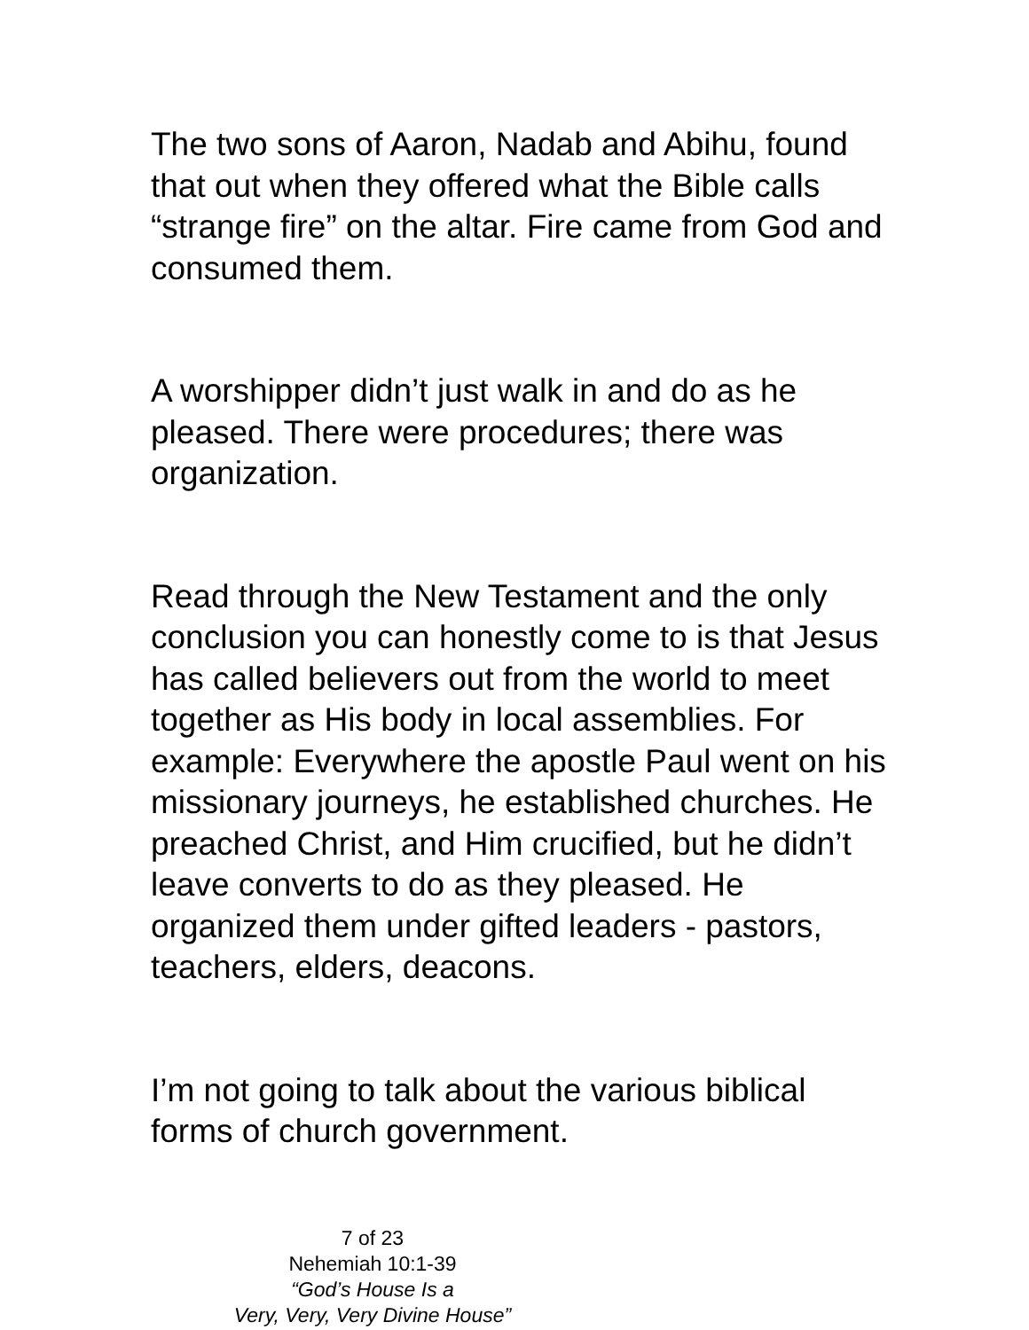The two sons of Aaron, Nadab and Abihu, found that out when they offered what the Bible calls “strange fire” on the altar. Fire came from God and consumed them.
A worshipper didn’t just walk in and do as he pleased. There were procedures; there was organization.
Read through the New Testament and the only conclusion you can honestly come to is that Jesus has called believers out from the world to meet together as His body in local assemblies. For example: Everywhere the apostle Paul went on his missionary journeys, he established churches. He preached Christ, and Him crucified, but he didn’t leave converts to do as they pleased. He organized them under gifted leaders - pastors, teachers, elders, deacons.
I’m not going to talk about the various biblical forms of church government.
7 of 23
Nehemiah 10:1-39
“God’s House Is a
Very, Very, Very Divine House”